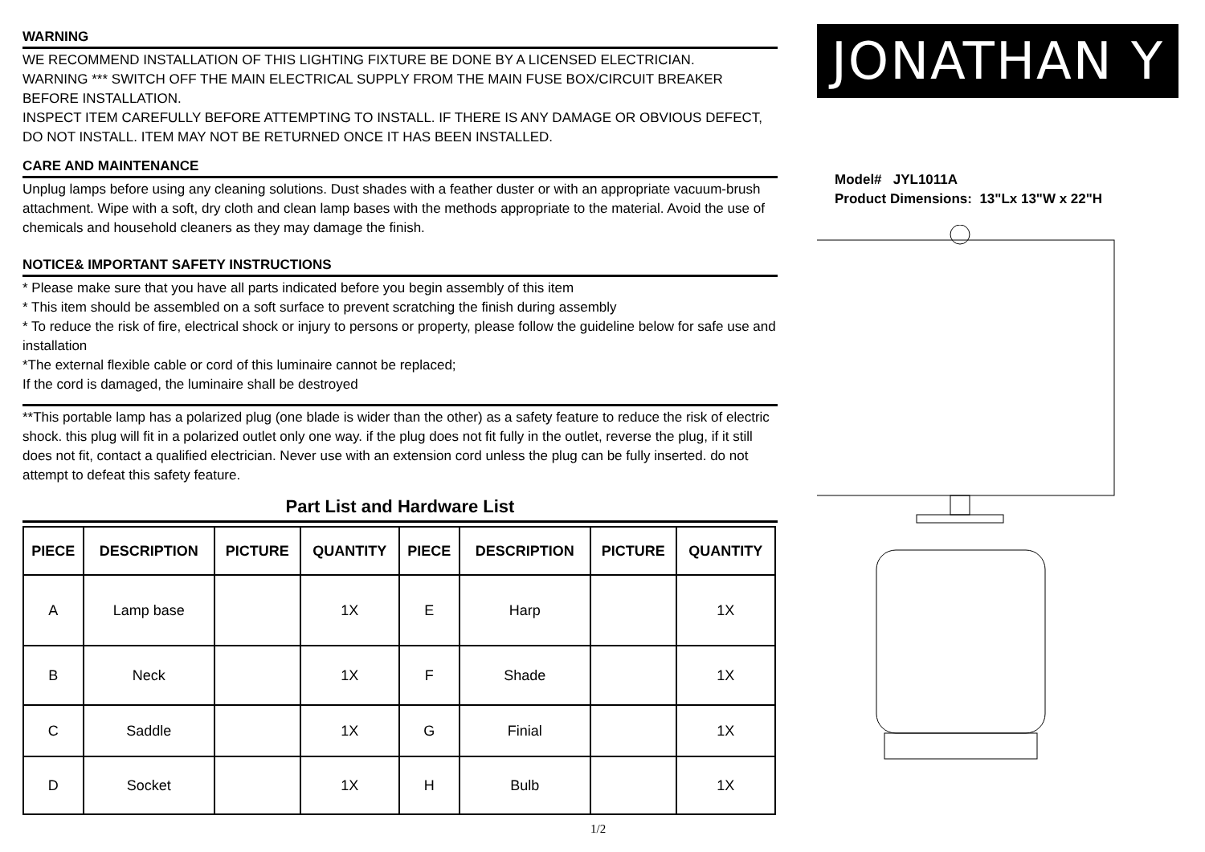WARNING
WE RECOMMEND INSTALLATION OF THIS LIGHTING FIXTURE BE DONE BY A LICENSED ELECTRICIAN.
WARNING *** SWITCH OFF THE MAIN ELECTRICAL SUPPLY FROM THE MAIN FUSE BOX/CIRCUIT BREAKER BEFORE INSTALLATION.
INSPECT ITEM CAREFULLY BEFORE ATTEMPTING TO INSTALL. IF THERE IS ANY DAMAGE OR OBVIOUS DEFECT, DO NOT INSTALL. ITEM MAY NOT BE RETURNED ONCE IT HAS BEEN INSTALLED.
CARE AND MAINTENANCE
Unplug lamps before using any cleaning solutions. Dust shades with a feather duster or with an appropriate vacuum-brush attachment. Wipe with a soft, dry cloth and clean lamp bases with the methods appropriate to the material. Avoid the use of chemicals and household cleaners as they may damage the finish.
NOTICE& IMPORTANT SAFETY INSTRUCTIONS
* Please make sure that you have all parts indicated before you begin assembly of this item
* This item should be assembled on a soft surface to prevent scratching the finish during assembly
* To reduce the risk of fire, electrical shock or injury to persons or property, please follow the guideline below for safe use and installation
*The external flexible cable or cord of this luminaire cannot be replaced;
If the cord is damaged, the luminaire shall be destroyed
**This portable lamp has a polarized plug (one blade is wider than the other) as a safety feature to reduce the risk of electric shock. this plug will fit in a polarized outlet only one way. if the plug does not fit fully in the outlet, reverse the plug, if it still does not fit, contact a qualified electrician. Never use with an extension cord unless the plug can be fully inserted. do not attempt to defeat this safety feature.
Part List and Hardware List
| PIECE | DESCRIPTION | PICTURE | QUANTITY | PIECE | DESCRIPTION | PICTURE | QUANTITY |
| --- | --- | --- | --- | --- | --- | --- | --- |
| A | Lamp base | | 1X | E | Harp | | 1X |
| B | Neck | | 1X | F | Shade | | 1X |
| C | Saddle | | 1X | G | Finial | | 1X |
| D | Socket | | 1X | H | Bulb | | 1X |
JONATHAN Y
Model# JYL1011A
Product Dimensions: 13"Lx 13"W x 22"H
1/2